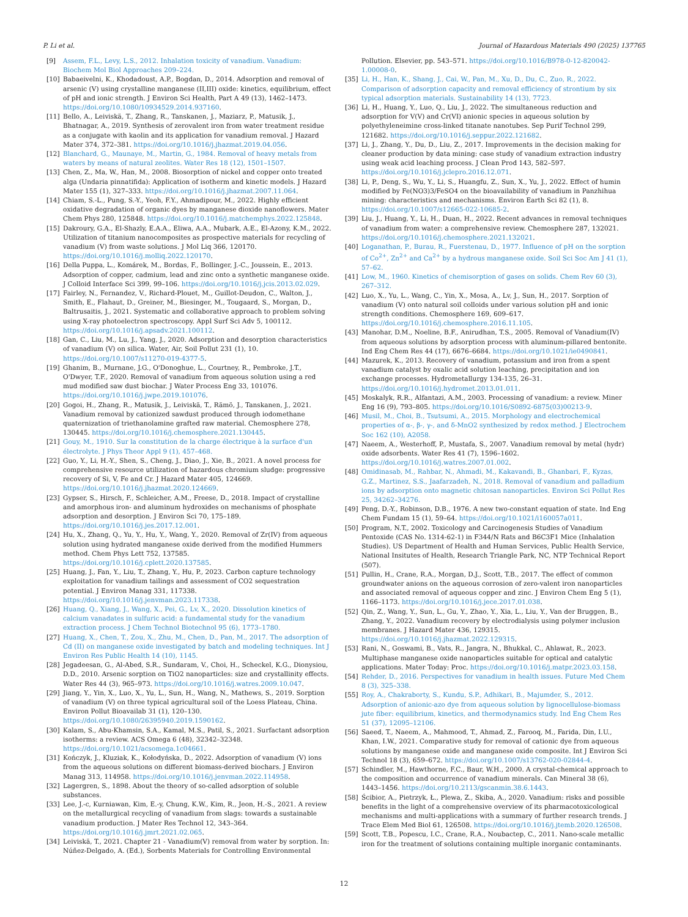P. Li et al. Journal of Hazardous Materials 490 (2025) 137765
[9] Assem, F.L., Levy, L.S., 2012. Inhalation toxicity of vanadium. Vanadium: Biochem Mol Biol Approaches 209–224.
[10] Babaeivelni, K., Khodadoust, A.P., Bogdan, D., 2014. Adsorption and removal of arsenic (V) using crystalline manganese (II,III) oxide: kinetics, equilibrium, effect of pH and ionic strength. J Environ Sci Health, Part A 49 (13), 1462–1473. https://doi.org/10.1080/10934529.2014.937160.
[11] Bello, A., Leiviskä, T., Zhang, R., Tanskanen, J., Maziarz, P., Matusik, J., Bhatnagar, A., 2019. Synthesis of zerovalent iron from water treatment residue as a conjugate with kaolin and its application for vanadium removal. J Hazard Mater 374, 372–381. https://doi.org/10.1016/j.jhazmat.2019.04.056.
[12] Blanchard, G., Maunaye, M., Martin, G., 1984. Removal of heavy metals from waters by means of natural zeolites. Water Res 18 (12), 1501–1507.
[13] Chen, Z., Ma, W., Han, M., 2008. Biosorption of nickel and copper onto treated alga (Undaria pinnatifida): Application of isotherm and kinetic models. J Hazard Mater 155 (1), 327–333. https://doi.org/10.1016/j.jhazmat.2007.11.064.
[14] Chiam, S.-L., Pung, S.-Y., Yeoh, F.Y., Ahmadipour, M., 2022. Highly efficient oxidative degradation of organic dyes by manganese dioxide nanoflowers. Mater Chem Phys 280, 125848. https://doi.org/10.1016/j.matchemphys.2022.125848.
[15] Dakroury, G.A., El-Shazly, E.A.A., Eliwa, A.A., Mubark, A.E., El-Azony, K.M., 2022. Utilization of titanium nanocomposites as prospective materials for recycling of vanadium (V) from waste solutions. J Mol Liq 366, 120170. https://doi.org/10.1016/j.molliq.2022.120170.
[16] Della Puppa, L., Komárek, M., Bordas, F., Bollinger, J.-C., Joussein, E., 2013. Adsorption of copper, cadmium, lead and zinc onto a synthetic manganese oxide. J Colloid Interface Sci 399, 99–106. https://doi.org/10.1016/j.jcis.2013.02.029.
[17] Fairley, N., Fernandez, V., Richard-Plouet, M., Guillot-Deudon, C., Walton, J., Smith, E., Flahaut, D., Greiner, M., Biesinger, M., Tougaard, S., Morgan, D., Baltrusaitis, J., 2021. Systematic and collaborative approach to problem solving using X-ray photoelectron spectroscopy. Appl Surf Sci Adv 5, 100112. https://doi.org/10.1016/j.apsadv.2021.100112.
[18] Gan, C., Liu, M., Lu, J., Yang, J., 2020. Adsorption and desorption characteristics of vanadium (V) on silica. Water, Air, Soil Pollut 231 (1), 10. https://doi.org/10.1007/s11270-019-4377-5.
[19] Ghanim, B., Murnane, J.G., O'Donoghue, L., Courtney, R., Pembroke, J.T., O'Dwyer, T.F., 2020. Removal of vanadium from aqueous solution using a red mud modified saw dust biochar. J Water Process Eng 33, 101076. https://doi.org/10.1016/j.jwpe.2019.101076.
[20] Gogoi, H., Zhang, R., Matusik, J., Leiviskä, T., Rämö, J., Tanskanen, J., 2021. Vanadium removal by cationized sawdust produced through iodomethane quaternization of triethanolamine grafted raw material. Chemosphere 278, 130445. https://doi.org/10.1016/j.chemosphere.2021.130445.
[21] Gouy, M., 1910. Sur la constitution de la charge électrique à la surface d'un électrolyte. J Phys Theor Appl 9 (1), 457–468.
[22] Guo, Y., Li, H.-Y., Shen, S., Cheng, J., Diao, J., Xie, B., 2021. A novel process for comprehensive resource utilization of hazardous chromium sludge: progressive recovery of Si, V, Fe and Cr. J Hazard Mater 405, 124669. https://doi.org/10.1016/j.jhazmat.2020.124669.
[23] Gypser, S., Hirsch, F., Schleicher, A.M., Freese, D., 2018. Impact of crystalline and amorphous iron- and aluminum hydroxides on mechanisms of phosphate adsorption and desorption. J Environ Sci 70, 175–189. https://doi.org/10.1016/j.jes.2017.12.001.
[24] Hu, X., Zhang, Q., Yu, Y., Hu, Y., Wang, Y., 2020. Removal of Zr(IV) from aqueous solution using hydrated manganese oxide derived from the modified Hummers method. Chem Phys Lett 752, 137585. https://doi.org/10.1016/j.cplett.2020.137585.
[25] Huang, J., Fan, Y., Liu, T., Zhang, Y., Hu, P., 2023. Carbon capture technology exploitation for vanadium tailings and assessment of CO2 sequestration potential. J Environ Manag 331, 117338. https://doi.org/10.1016/j.jenvman.2023.117338.
[26] Huang, Q., Xiang, J., Wang, X., Pei, G., Lv, X., 2020. Dissolution kinetics of calcium vanadates in sulfuric acid: a fundamental study for the vanadium extraction process. J Chem Technol Biotechnol 95 (6), 1773–1780.
[27] Huang, X., Chen, T., Zou, X., Zhu, M., Chen, D., Pan, M., 2017. The adsorption of Cd (II) on manganese oxide investigated by batch and modeling techniques. Int J Environ Res Public Health 14 (10), 1145.
[28] Jegadeesan, G., Al-Abed, S.R., Sundaram, V., Choi, H., Scheckel, K.G., Dionysiou, D.D., 2010. Arsenic sorption on TiO2 nanoparticles: size and crystallinity effects. Water Res 44 (3), 965–973. https://doi.org/10.1016/j.watres.2009.10.047.
[29] Jiang, Y., Yin, X., Luo, X., Yu, L., Sun, H., Wang, N., Mathews, S., 2019. Sorption of vanadium (V) on three typical agricultural soil of the Loess Plateau, China. Environ Pollut Bioavailab 31 (1), 120–130. https://doi.org/10.1080/26395940.2019.1590162.
[30] Kalam, S., Abu-Khamsin, S.A., Kamal, M.S., Patil, S., 2021. Surfactant adsorption isotherms: a review. ACS Omega 6 (48), 32342–32348. https://doi.org/10.1021/acsomega.1c04661.
[31] Kończyk, J., Kluziak, K., Kołodyńska, D., 2022. Adsorption of vanadium (V) ions from the aqueous solutions on different biomass-derived biochars. J Environ Manag 313, 114958. https://doi.org/10.1016/j.jenvman.2022.114958.
[32] Lagergren, S., 1898. About the theory of so-called adsorption of soluble substances.
[33] Lee, J.-c, Kurniawan, Kim, E.-y, Chung, K.W., Kim, R., Jeon, H.-S., 2021. A review on the metallurgical recycling of vanadium from slags: towards a sustainable vanadium production. J Mater Res Technol 12, 343–364. https://doi.org/10.1016/j.jmrt.2021.02.065.
[34] Leiviskä, T., 2021. Chapter 21 - Vanadium(V) removal from water by sorption. In: Núñez-Delgado, A. (Ed.), Sorbents Materials for Controlling Environmental
Pollution. Elsevier, pp. 543–571. https://doi.org/10.1016/B978-0-12-820042-1.00008-0.
[35] Li, H., Han, K., Shang, J., Cai, W., Pan, M., Xu, D., Du, C., Zuo, R., 2022. Comparison of adsorption capacity and removal efficiency of strontium by six typical adsorption materials. Sustainability 14 (13), 7723.
[36] Li, H., Huang, Y., Luo, Q., Liu, J., 2022. The simultaneous reduction and adsorption for V(V) and Cr(VI) anionic species in aqueous solution by polyethyleneimine cross-linked titanate nanotubes. Sep Purif Technol 299, 121682. https://doi.org/10.1016/j.seppur.2022.121682.
[37] Li, J., Zhang, Y., Du, D., Liu, Z., 2017. Improvements in the decision making for cleaner production by data mining: case study of vanadium extraction industry using weak acid leaching process. J Clean Prod 143, 582–597. https://doi.org/10.1016/j.jclepro.2016.12.071.
[38] Li, P., Deng, S., Wu, Y., Li, S., Huangfu, Z., Sun, X., Yu, J., 2022. Effect of humin modified by Fe(NO3)3/FeSO4 on the bioavailability of vanadium in Panzhihua mining: characteristics and mechanisms. Environ Earth Sci 82 (1), 8. https://doi.org/10.1007/s12665-022-10685-2.
[39] Liu, J., Huang, Y., Li, H., Duan, H., 2022. Recent advances in removal techniques of vanadium from water: a comprehensive review. Chemosphere 287, 132021. https://doi.org/10.1016/j.chemosphere.2021.132021.
[40] Loganathan, P., Burau, R., Fuerstenau, D., 1977. Influence of pH on the sorption of Co<sup>2+</sup>, Zn<sup>2+</sup> and Ca<sup>2+</sup> by a hydrous manganese oxide. Soil Sci Soc Am J 41 (1), 57–62.
[41] Low, M., 1960. Kinetics of chemisorption of gases on solids. Chem Rev 60 (3), 267–312.
[42] Luo, X., Yu, L., Wang, C., Yin, X., Mosa, A., Lv, J., Sun, H., 2017. Sorption of vanadium (V) onto natural soil colloids under various solution pH and ionic strength conditions. Chemosphere 169, 609–617. https://doi.org/10.1016/j.chemosphere.2016.11.105.
[43] Manohar, D.M., Noeline, B.F., Anirudhan, T.S., 2005. Removal of Vanadium(IV) from aqueous solutions by adsorption process with aluminum-pillared bentonite. Ind Eng Chem Res 44 (17), 6676–6684. https://doi.org/10.1021/ie0490841.
[44] Mazurek, K., 2013. Recovery of vanadium, potassium and iron from a spent vanadium catalyst by oxalic acid solution leaching, precipitation and ion exchange processes. Hydrometallurgy 134-135, 26–31. https://doi.org/10.1016/j.hydromet.2013.01.011.
[45] Moskalyk, R.R., Alfantazi, A.M., 2003. Processing of vanadium: a review. Miner Eng 16 (9), 793–805. https://doi.org/10.1016/S0892-6875(03)00213-9.
[46] Musil, M., Choi, B., Tsutsumi, A., 2015. Morphology and electrochemical properties of α-, β-, γ-, and δ-MnO2 synthesized by redox method. J Electrochem Soc 162 (10), A2058.
[47] Naeem, A., Westerhoff, P., Mustafa, S., 2007. Vanadium removal by metal (hydr) oxide adsorbents. Water Res 41 (7), 1596–1602. https://doi.org/10.1016/j.watres.2007.01.002.
[48] Omidinasab, M., Rahbar, N., Ahmadi, M., Kakavandi, B., Ghanbari, F., Kyzas, G.Z., Martinez, S.S., Jaafarzadeh, N., 2018. Removal of vanadium and palladium ions by adsorption onto magnetic chitosan nanoparticles. Environ Sci Pollut Res 25, 34262–34276.
[49] Peng, D.-Y., Robinson, D.B., 1976. A new two-constant equation of state. Ind Eng Chem Fundam 15 (1), 59–64. https://doi.org/10.1021/i160057a011.
[50] Program, N.T., 2002. Toxicology and Carcinogenesis Studies of Vanadium Pentoxide (CAS No. 1314-62-1) in F344/N Rats and B6C3F1 Mice (Inhalation Studies). US Department of Health and Human Services, Public Health Service, National Insitutes of Health, Research Triangle Park, NC, NTP Technical Report (507).
[51] Pullin, H., Crane, R.A., Morgan, D.J., Scott, T.B., 2017. The effect of common groundwater anions on the aqueous corrosion of zero-valent iron nanoparticles and associated removal of aqueous copper and zinc. J Environ Chem Eng 5 (1), 1166–1173. https://doi.org/10.1016/j.jece.2017.01.038.
[52] Qin, Z., Wang, Y., Sun, L., Gu, Y., Zhao, Y., Xia, L., Liu, Y., Van der Bruggen, B., Zhang, Y., 2022. Vanadium recovery by electrodialysis using polymer inclusion membranes. J Hazard Mater 436, 129315. https://doi.org/10.1016/j.jhazmat.2022.129315.
[53] Rani, N., Goswami, B., Vats, R., Jangra, N., Bhukkal, C., Ahlawat, R., 2023. Multiphase manganese oxide nanoparticles suitable for optical and catalytic applications. Mater Today: Proc. https://doi.org/10.1016/j.matpr.2023.03.158.
[54] Rehder, D., 2016. Perspectives for vanadium in health issues. Future Med Chem 8 (3), 325–338.
[55] Roy, A., Chakraborty, S., Kundu, S.P., Adhikari, B., Majumder, S., 2012. Adsorption of anionic-azo dye from aqueous solution by lignocellulose-biomass jute fiber: equilibrium, kinetics, and thermodynamics study. Ind Eng Chem Res 51 (37), 12095–12106.
[56] Saeed, T., Naeem, A., Mahmood, T., Ahmad, Z., Farooq, M., Farida, Din, I.U., Khan, I.W., 2021. Comparative study for removal of cationic dye from aqueous solutions by manganese oxide and manganese oxide composite. Int J Environ Sci Technol 18 (3), 659–672. https://doi.org/10.1007/s13762-020-02844-4.
[57] Schindler, M., Hawthorne, F.C., Baur, W.H., 2000. A crystal-chemical approach to the composition and occurrence of vanadium minerals. Can Mineral 38 (6), 1443–1456. https://doi.org/10.2113/gscanmin.38.6.1443.
[58] Ścibior, A., Pietrzyk, Ł., Plewa, Z., Skiba, A., 2020. Vanadium: risks and possible benefits in the light of a comprehensive overview of its pharmacotoxicological mechanisms and multi-applications with a summary of further research trends. J Trace Elem Med Biol 61, 126508. https://doi.org/10.1016/j.jtemb.2020.126508.
[59] Scott, T.B., Popescu, I.C., Crane, R.A., Noubactep, C., 2011. Nano-scale metallic iron for the treatment of solutions containing multiple inorganic contaminants.
12